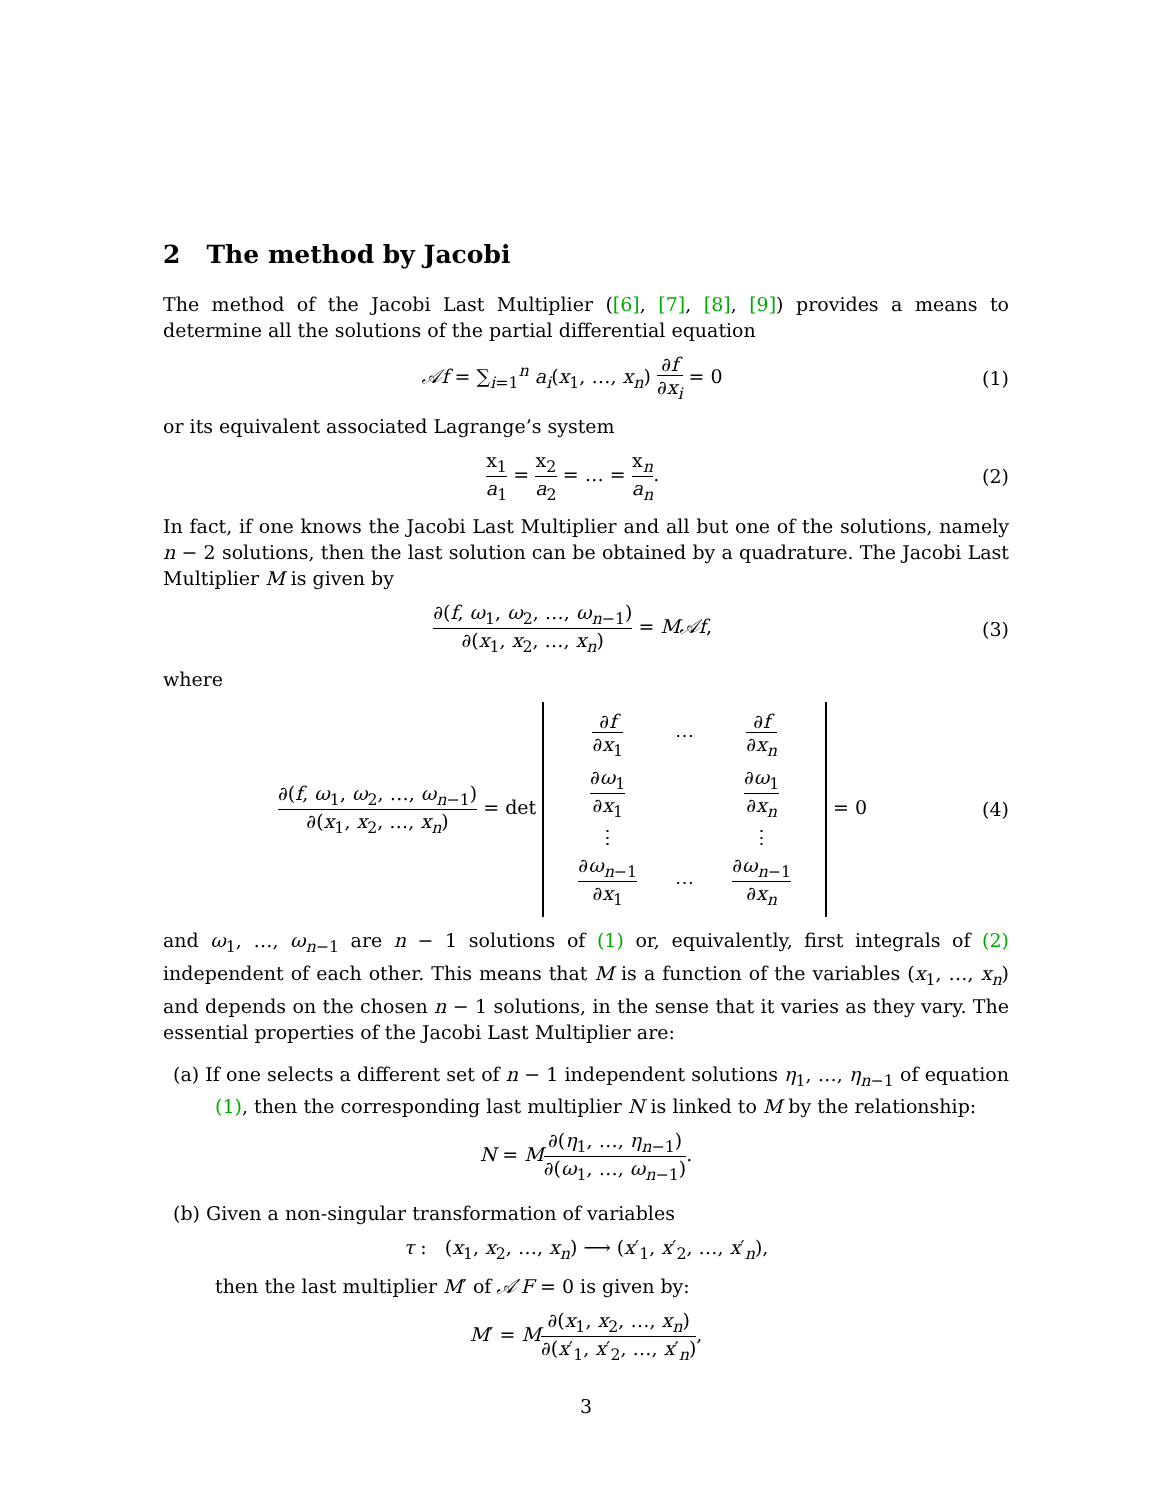2 The method by Jacobi
The method of the Jacobi Last Multiplier ([6], [7], [8], [9]) provides a means to determine all the solutions of the partial differential equation
𝒜f = ∑<sub>i=1</sub><sup>n</sup> a<sub>i</sub>(x<sub>1</sub>, …, x<sub>n</sub>) ∂f ∂x<sub>i</sub> = 0
(1)
or its equivalent associated Lagrange’s system
x<sub>1</sub> a<sub>1</sub> = x<sub>2</sub> a<sub>2</sub> = … = x<sub>n</sub> a<sub>n</sub>. (2)
In fact, if one knows the Jacobi Last Multiplier and all but one of the solutions, namely n − 2 solutions, then the last solution can be obtained by a quadrature. The Jacobi Last Multiplier M is given by
∂(f, ω<sub>1</sub>, ω<sub>2</sub>, …, ω<sub>n−1</sub>) ∂(x<sub>1</sub>, x<sub>2</sub>, …, x<sub>n</sub>) = M𝒜f,
(3)
where
∂(f, ω<sub>1</sub>, ω<sub>2</sub>, …, ω<sub>n−1</sub>) ∂(x<sub>1</sub>, x<sub>2</sub>, …, x<sub>n</sub>) = det
| ∂ f ∂ x<sub>1</sub> | ⋯ | ∂ f ∂ x<sub>n</sub> |
| ∂ ω<sub>1</sub> ∂ x<sub>1</sub> | | ∂ ω<sub>1</sub> ∂ x<sub>n</sub> |
| ⋮ | | ⋮ |
| ∂ ω<sub>n−1</sub> ∂ x<sub>1</sub> | ⋯ | ∂ ω<sub>n−1</sub> ∂ x<sub>n</sub> |
= 0
(4)
and ω<sub>1</sub>, …, ω<sub>n−1</sub> are n − 1 solutions of (1) or, equivalently, first integrals of (2) independent of each other. This means that M is a function of the variables (x<sub>1</sub>, …, x<sub>n</sub>) and depends on the chosen n − 1 solutions, in the sense that it varies as they vary. The essential properties of the Jacobi Last Multiplier are:
(a) If one selects a different set of n − 1 independent solutions η<sub>1</sub>, …, η<sub>n−1</sub> of equation (1), then the corresponding last multiplier N is linked to M by the relationship:
N = M∂(η<sub>1</sub>, …, η<sub>n−1</sub>) ∂(ω<sub>1</sub>, …, ω<sub>n−1</sub>).
(b) Given a non-singular transformation of variables
τ : (x<sub>1</sub>, x<sub>2</sub>, …, x<sub>n</sub>) ⟶ (x′<sub>1</sub>, x′<sub>2</sub>, …, x′<sub>n</sub>),
then the last multiplier M′ of 𝒜′F = 0 is given by:
M′ = M∂(x<sub>1</sub>, x<sub>2</sub>, …, x<sub>n</sub>) ∂(x′<sub>1</sub>, x′<sub>2</sub>, …, x′<sub>n</sub>),
3